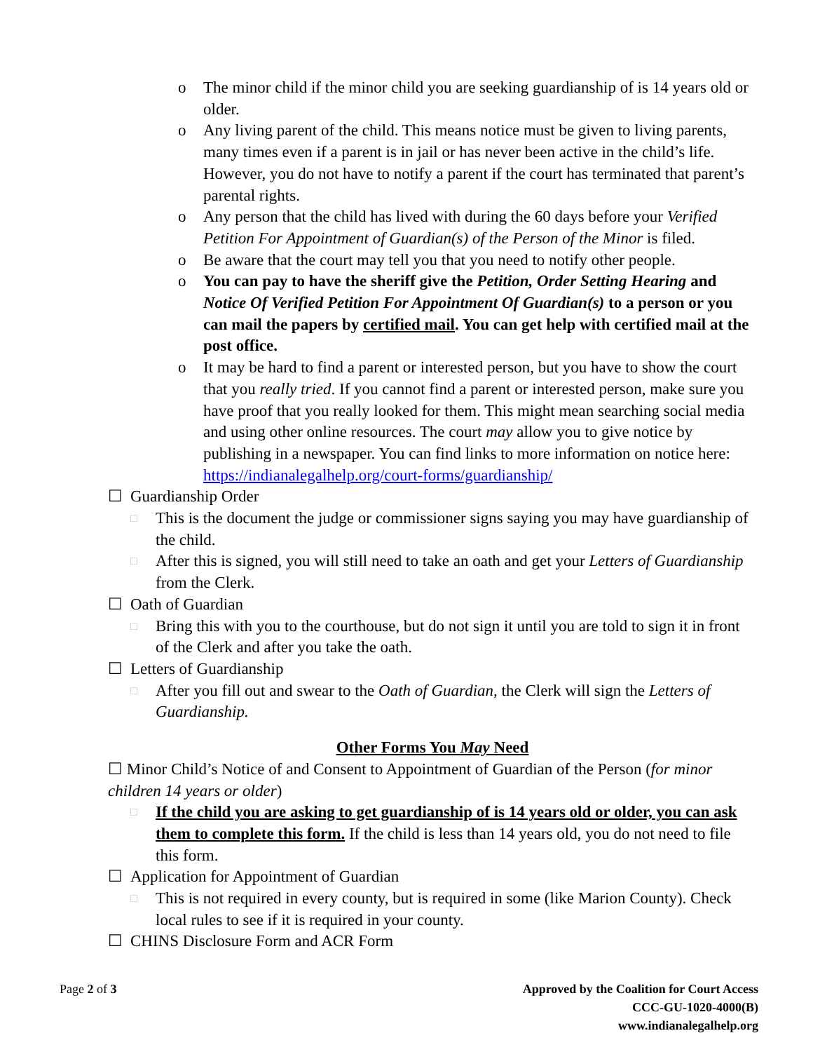o The minor child if the minor child you are seeking guardianship of is 14 years old or older.
o Any living parent of the child. This means notice must be given to living parents, many times even if a parent is in jail or has never been active in the child’s life. However, you do not have to notify a parent if the court has terminated that parent’s parental rights.
o Any person that the child has lived with during the 60 days before your Verified Petition For Appointment of Guardian(s) of the Person of the Minor is filed.
o Be aware that the court may tell you that you need to notify other people.
o You can pay to have the sheriff give the Petition, Order Setting Hearing and Notice Of Verified Petition For Appointment Of Guardian(s) to a person or you can mail the papers by certified mail. You can get help with certified mail at the post office.
o It may be hard to find a parent or interested person, but you have to show the court that you really tried. If you cannot find a parent or interested person, make sure you have proof that you really looked for them. This might mean searching social media and using other online resources. The court may allow you to give notice by publishing in a newspaper. You can find links to more information on notice here: https://indianalegalhelp.org/court-forms/guardianship/
☐ Guardianship Order
□ This is the document the judge or commissioner signs saying you may have guardianship of the child.
□ After this is signed, you will still need to take an oath and get your Letters of Guardianship from the Clerk.
☐ Oath of Guardian
□ Bring this with you to the courthouse, but do not sign it until you are told to sign it in front of the Clerk and after you take the oath.
☐ Letters of Guardianship
□ After you fill out and swear to the Oath of Guardian, the Clerk will sign the Letters of Guardianship.
Other Forms You May Need
☐ Minor Child’s Notice of and Consent to Appointment of Guardian of the Person (for minor children 14 years or older)
□ If the child you are asking to get guardianship of is 14 years old or older, you can ask them to complete this form. If the child is less than 14 years old, you do not need to file this form.
☐ Application for Appointment of Guardian
□ This is not required in every county, but is required in some (like Marion County). Check local rules to see if it is required in your county.
☐ CHINS Disclosure Form and ACR Form
Page 2 of 3 Approved by the Coalition for Court Access
CCC-GU-1020-4000(B)
www.indianalegalhelp.org